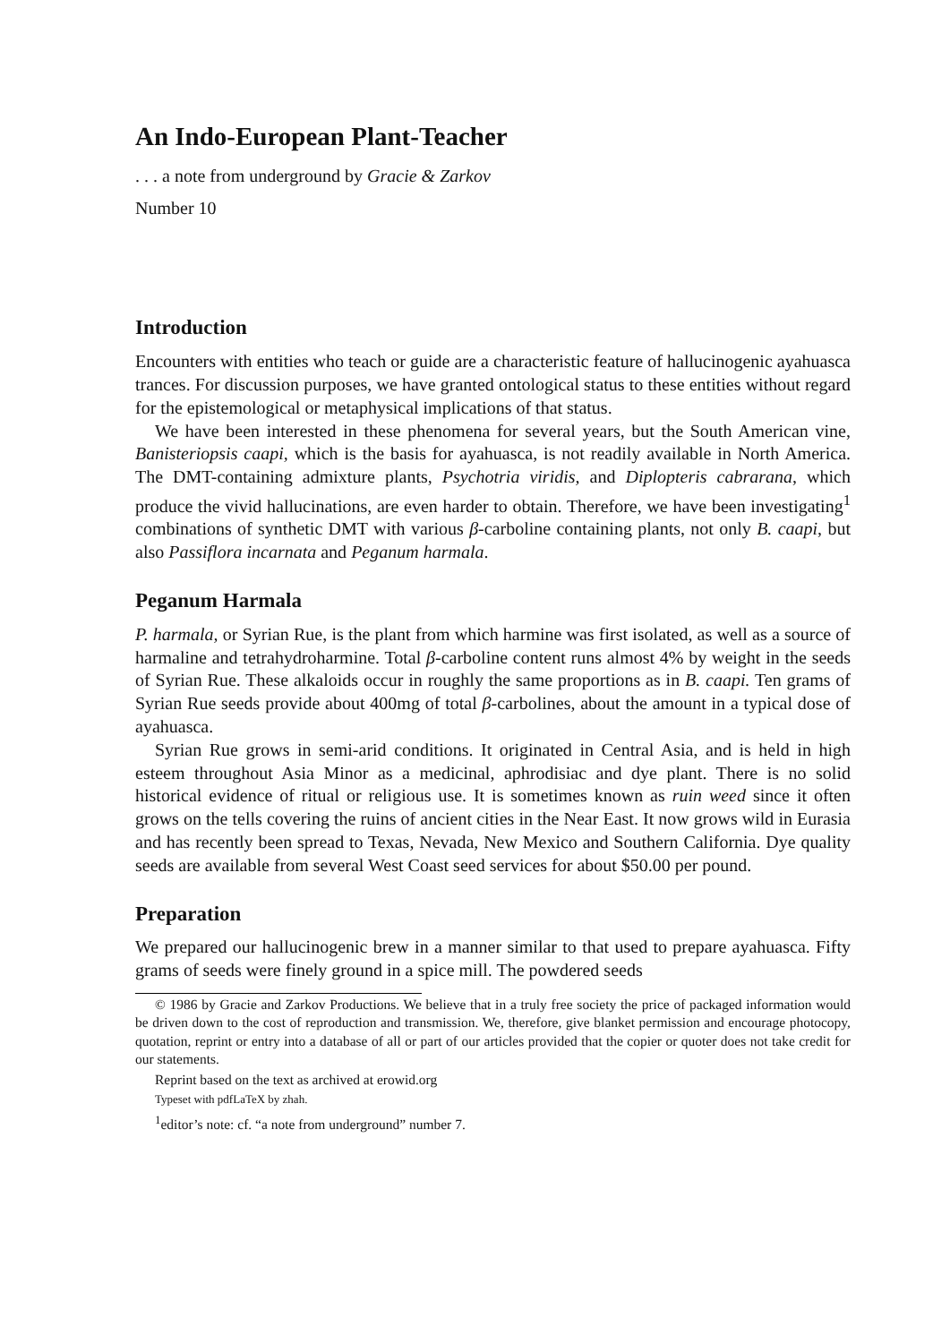An Indo-European Plant-Teacher
. . . a note from underground by Gracie & Zarkov
Number 10
Introduction
Encounters with entities who teach or guide are a characteristic feature of hallucinogenic ayahuasca trances. For discussion purposes, we have granted ontological status to these entities without regard for the epistemological or metaphysical implications of that status.
We have been interested in these phenomena for several years, but the South American vine, Banisteriopsis caapi, which is the basis for ayahuasca, is not readily available in North America. The DMT-containing admixture plants, Psychotria viridis, and Diplopteris cabrarana, which produce the vivid hallucinations, are even harder to obtain. Therefore, we have been investigating<sup>1</sup> combinations of synthetic DMT with various β-carboline containing plants, not only B. caapi, but also Passiflora incarnata and Peganum harmala.
Peganum Harmala
P. harmala, or Syrian Rue, is the plant from which harmine was first isolated, as well as a source of harmaline and tetrahydroharmine. Total β-carboline content runs almost 4% by weight in the seeds of Syrian Rue. These alkaloids occur in roughly the same proportions as in B. caapi. Ten grams of Syrian Rue seeds provide about 400mg of total β-carbolines, about the amount in a typical dose of ayahuasca.
Syrian Rue grows in semi-arid conditions. It originated in Central Asia, and is held in high esteem throughout Asia Minor as a medicinal, aphrodisiac and dye plant. There is no solid historical evidence of ritual or religious use. It is sometimes known as ruin weed since it often grows on the tells covering the ruins of ancient cities in the Near East. It now grows wild in Eurasia and has recently been spread to Texas, Nevada, New Mexico and Southern California. Dye quality seeds are available from several West Coast seed services for about $50.00 per pound.
Preparation
We prepared our hallucinogenic brew in a manner similar to that used to prepare ayahuasca. Fifty grams of seeds were finely ground in a spice mill. The powdered seeds
© 1986 by Gracie and Zarkov Productions. We believe that in a truly free society the price of packaged information would be driven down to the cost of reproduction and transmission. We, therefore, give blanket permission and encourage photocopy, quotation, reprint or entry into a database of all or part of our articles provided that the copier or quoter does not take credit for our statements.
Reprint based on the text as archived at erowid.org
Typeset with pdfLaTeX by zhah.
<sup>1</sup> editor’s note: cf. “a note from underground” number 7.